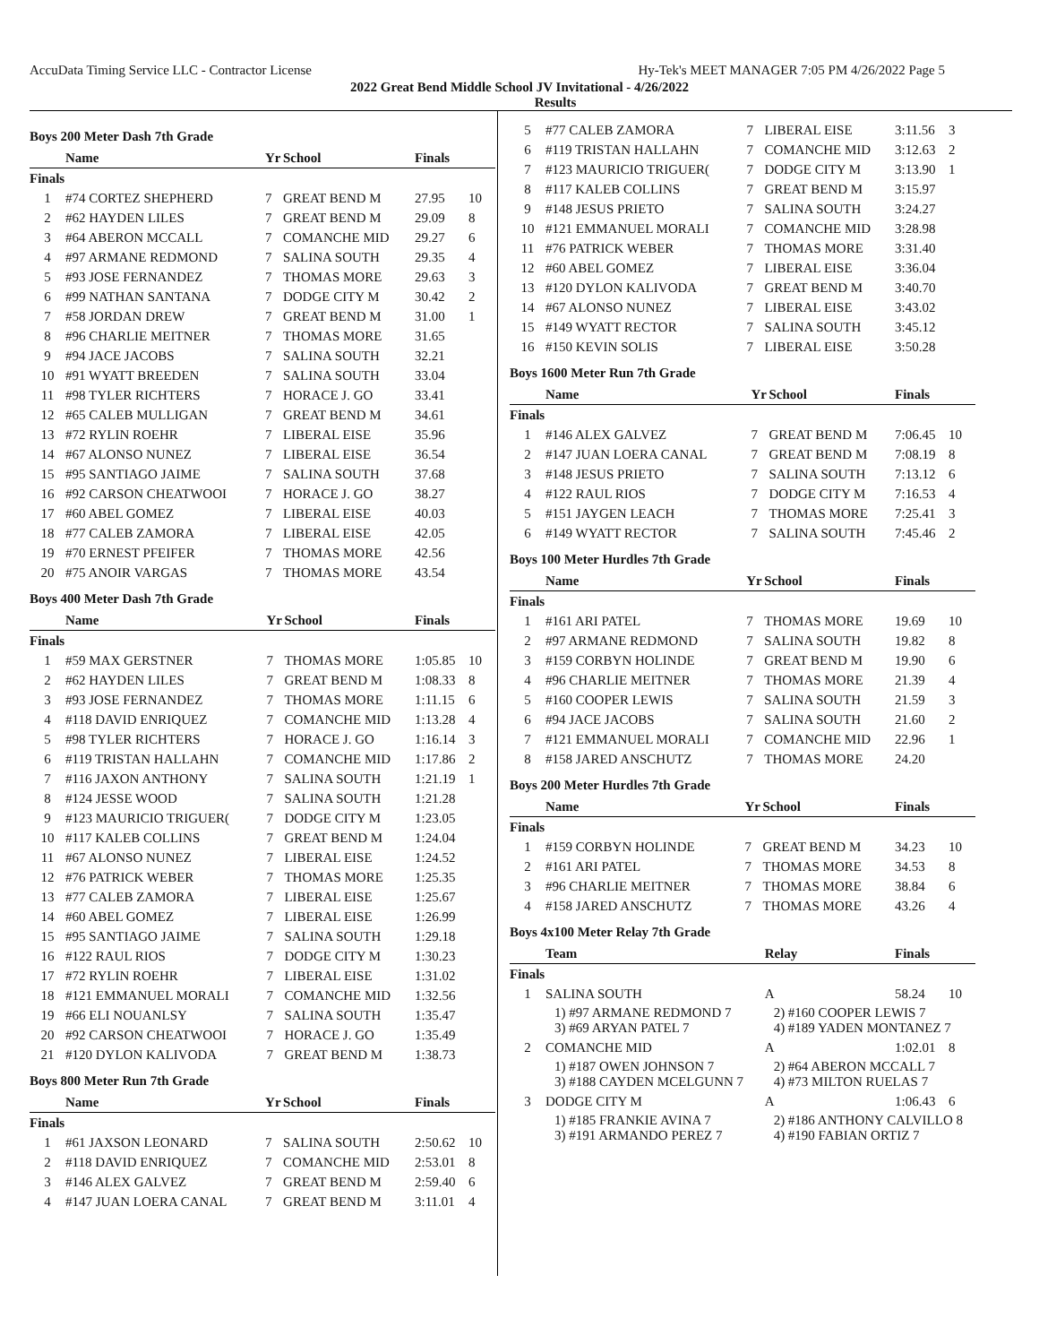AccuData Timing Service LLC - Contractor License Hy-Tek's MEET MANAGER 7:05 PM 4/26/2022 Page 5
2022 Great Bend Middle School JV Invitational - 4/26/2022
Results
Boys 200 Meter Dash 7th Grade
| | Name | Yr | School | Finals | |
| --- | --- | --- | --- | --- | --- |
| Finals | | | | | |
| 1 | #74 CORTEZ SHEPHERD | 7 | GREAT BEND M | 27.95 | 10 |
| 2 | #62 HAYDEN LILES | 7 | GREAT BEND M | 29.09 | 8 |
| 3 | #64 ABERON MCCALL | 7 | COMANCHE MID | 29.27 | 6 |
| 4 | #97 ARMANE REDMOND | 7 | SALINA SOUTH | 29.35 | 4 |
| 5 | #93 JOSE FERNANDEZ | 7 | THOMAS MORE | 29.63 | 3 |
| 6 | #99 NATHAN SANTANA | 7 | DODGE CITY M | 30.42 | 2 |
| 7 | #58 JORDAN DREW | 7 | GREAT BEND M | 31.00 | 1 |
| 8 | #96 CHARLIE MEITNER | 7 | THOMAS MORE | 31.65 | |
| 9 | #94 JACE JACOBS | 7 | SALINA SOUTH | 32.21 | |
| 10 | #91 WYATT BREEDEN | 7 | SALINA SOUTH | 33.04 | |
| 11 | #98 TYLER RICHTERS | 7 | HORACE J. GO | 33.41 | |
| 12 | #65 CALEB MULLIGAN | 7 | GREAT BEND M | 34.61 | |
| 13 | #72 RYLIN ROEHR | 7 | LIBERAL EISE | 35.96 | |
| 14 | #67 ALONSO NUNEZ | 7 | LIBERAL EISE | 36.54 | |
| 15 | #95 SANTIAGO JAIME | 7 | SALINA SOUTH | 37.68 | |
| 16 | #92 CARSON CHEATWOOI | 7 | HORACE J. GO | 38.27 | |
| 17 | #60 ABEL GOMEZ | 7 | LIBERAL EISE | 40.03 | |
| 18 | #77 CALEB ZAMORA | 7 | LIBERAL EISE | 42.05 | |
| 19 | #70 ERNEST PFEIFER | 7 | THOMAS MORE | 42.56 | |
| 20 | #75 ANOIR VARGAS | 7 | THOMAS MORE | 43.54 | |
Boys 400 Meter Dash 7th Grade
| | Name | Yr | School | Finals | |
| --- | --- | --- | --- | --- | --- |
| Finals | | | | | |
| 1 | #59 MAX GERSTNER | 7 | THOMAS MORE | 1:05.85 | 10 |
| 2 | #62 HAYDEN LILES | 7 | GREAT BEND M | 1:08.33 | 8 |
| 3 | #93 JOSE FERNANDEZ | 7 | THOMAS MORE | 1:11.15 | 6 |
| 4 | #118 DAVID ENRIQUEZ | 7 | COMANCHE MID | 1:13.28 | 4 |
| 5 | #98 TYLER RICHTERS | 7 | HORACE J. GO | 1:16.14 | 3 |
| 6 | #119 TRISTAN HALLAHN | 7 | COMANCHE MID | 1:17.86 | 2 |
| 7 | #116 JAXON ANTHONY | 7 | SALINA SOUTH | 1:21.19 | 1 |
| 8 | #124 JESSE WOOD | 7 | SALINA SOUTH | 1:21.28 | |
| 9 | #123 MAURICIO TRIGUER( | 7 | DODGE CITY M | 1:23.05 | |
| 10 | #117 KALEB COLLINS | 7 | GREAT BEND M | 1:24.04 | |
| 11 | #67 ALONSO NUNEZ | 7 | LIBERAL EISE | 1:24.52 | |
| 12 | #76 PATRICK WEBER | 7 | THOMAS MORE | 1:25.35 | |
| 13 | #77 CALEB ZAMORA | 7 | LIBERAL EISE | 1:25.67 | |
| 14 | #60 ABEL GOMEZ | 7 | LIBERAL EISE | 1:26.99 | |
| 15 | #95 SANTIAGO JAIME | 7 | SALINA SOUTH | 1:29.18 | |
| 16 | #122 RAUL RIOS | 7 | DODGE CITY M | 1:30.23 | |
| 17 | #72 RYLIN ROEHR | 7 | LIBERAL EISE | 1:31.02 | |
| 18 | #121 EMMANUEL MORALI | 7 | COMANCHE MID | 1:32.56 | |
| 19 | #66 ELI NOUANLSY | 7 | SALINA SOUTH | 1:35.47 | |
| 20 | #92 CARSON CHEATWOOI | 7 | HORACE J. GO | 1:35.49 | |
| 21 | #120 DYLON KALIVODA | 7 | GREAT BEND M | 1:38.73 | |
Boys 800 Meter Run 7th Grade
| | Name | Yr | School | Finals | |
| --- | --- | --- | --- | --- | --- |
| Finals | | | | | |
| 1 | #61 JAXSON LEONARD | 7 | SALINA SOUTH | 2:50.62 | 10 |
| 2 | #118 DAVID ENRIQUEZ | 7 | COMANCHE MID | 2:53.01 | 8 |
| 3 | #146 ALEX GALVEZ | 7 | GREAT BEND M | 2:59.40 | 6 |
| 4 | #147 JUAN LOERA CANAL | 7 | GREAT BEND M | 3:11.01 | 4 |
| 5 | #77 CALEB ZAMORA | 7 | LIBERAL EISE | 3:11.56 | 3 |
| 6 | #119 TRISTAN HALLAHN | 7 | COMANCHE MID | 3:12.63 | 2 |
| 7 | #123 MAURICIO TRIGUER( | 7 | DODGE CITY M | 3:13.90 | 1 |
| 8 | #117 KALEB COLLINS | 7 | GREAT BEND M | 3:15.97 | |
| 9 | #148 JESUS PRIETO | 7 | SALINA SOUTH | 3:24.27 | |
| 10 | #121 EMMANUEL MORALI | 7 | COMANCHE MID | 3:28.98 | |
| 11 | #76 PATRICK WEBER | 7 | THOMAS MORE | 3:31.40 | |
| 12 | #60 ABEL GOMEZ | 7 | LIBERAL EISE | 3:36.04 | |
| 13 | #120 DYLON KALIVODA | 7 | GREAT BEND M | 3:40.70 | |
| 14 | #67 ALONSO NUNEZ | 7 | LIBERAL EISE | 3:43.02 | |
| 15 | #149 WYATT RECTOR | 7 | SALINA SOUTH | 3:45.12 | |
| 16 | #150 KEVIN SOLIS | 7 | LIBERAL EISE | 3:50.28 | |
Boys 1600 Meter Run 7th Grade
| | Name | Yr | School | Finals | |
| --- | --- | --- | --- | --- | --- |
| Finals | | | | | |
| 1 | #146 ALEX GALVEZ | 7 | GREAT BEND M | 7:06.45 | 10 |
| 2 | #147 JUAN LOERA CANAL | 7 | GREAT BEND M | 7:08.19 | 8 |
| 3 | #148 JESUS PRIETO | 7 | SALINA SOUTH | 7:13.12 | 6 |
| 4 | #122 RAUL RIOS | 7 | DODGE CITY M | 7:16.53 | 4 |
| 5 | #151 JAYGEN LEACH | 7 | THOMAS MORE | 7:25.41 | 3 |
| 6 | #149 WYATT RECTOR | 7 | SALINA SOUTH | 7:45.46 | 2 |
Boys 100 Meter Hurdles 7th Grade
| | Name | Yr | School | Finals | |
| --- | --- | --- | --- | --- | --- |
| Finals | | | | | |
| 1 | #161 ARI PATEL | 7 | THOMAS MORE | 19.69 | 10 |
| 2 | #97 ARMANE REDMOND | 7 | SALINA SOUTH | 19.82 | 8 |
| 3 | #159 CORBYN HOLINDE | 7 | GREAT BEND M | 19.90 | 6 |
| 4 | #96 CHARLIE MEITNER | 7 | THOMAS MORE | 21.39 | 4 |
| 5 | #160 COOPER LEWIS | 7 | SALINA SOUTH | 21.59 | 3 |
| 6 | #94 JACE JACOBS | 7 | SALINA SOUTH | 21.60 | 2 |
| 7 | #121 EMMANUEL MORALI | 7 | COMANCHE MID | 22.96 | 1 |
| 8 | #158 JARED ANSCHUTZ | 7 | THOMAS MORE | 24.20 | |
Boys 200 Meter Hurdles 7th Grade
| | Name | Yr | School | Finals | |
| --- | --- | --- | --- | --- | --- |
| Finals | | | | | |
| 1 | #159 CORBYN HOLINDE | 7 | GREAT BEND M | 34.23 | 10 |
| 2 | #161 ARI PATEL | 7 | THOMAS MORE | 34.53 | 8 |
| 3 | #96 CHARLIE MEITNER | 7 | THOMAS MORE | 38.84 | 6 |
| 4 | #158 JARED ANSCHUTZ | 7 | THOMAS MORE | 43.26 | 4 |
Boys 4x100 Meter Relay 7th Grade
| | Team | Relay | Finals | |
| --- | --- | --- | --- | --- |
| Finals | | | | |
| 1 | SALINA SOUTH | A | 58.24 | 10 |
| | 1) #97 ARMANE REDMOND 7 3) #69 ARYAN PATEL 7 | 2) #160 COOPER LEWIS 7 4) #189 YADEN MONTANEZ 7 | | |
| 2 | COMANCHE MID | A | 1:02.01 | 8 |
| | 1) #187 OWEN JOHNSON 7 3) #188 CAYDEN MCELGUNN 7 | 2) #64 ABERON MCCALL 7 4) #73 MILTON RUELAS 7 | | |
| 3 | DODGE CITY M | A | 1:06.43 | 6 |
| | 1) #185 FRANKIE AVINA 7 3) #191 ARMANDO PEREZ 7 | 2) #186 ANTHONY CALVILLO 8 4) #190 FABIAN ORTIZ 7 | | |